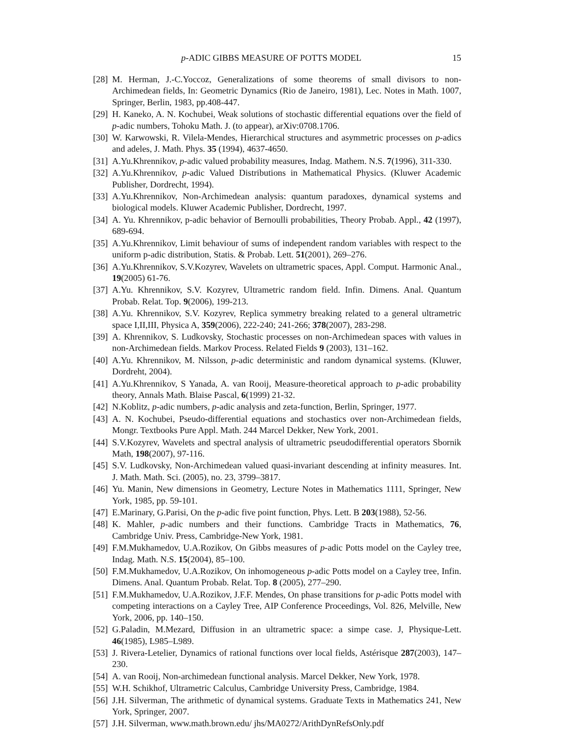p-ADIC GIBBS MEASURE OF POTTS MODEL 15
[28] M. Herman, J.-C.Yoccoz, Generalizations of some theorems of small divisors to non-Archimedean fields, In: Geometric Dynamics (Rio de Janeiro, 1981), Lec. Notes in Math. 1007, Springer, Berlin, 1983, pp.408-447.
[29] H. Kaneko, A. N. Kochubei, Weak solutions of stochastic differential equations over the field of p-adic numbers, Tohoku Math. J. (to appear), arXiv:0708.1706.
[30] W. Karwowski, R. Vilela-Mendes, Hierarchical structures and asymmetric processes on p-adics and adeles, J. Math. Phys. 35 (1994), 4637-4650.
[31] A.Yu.Khrennikov, p-adic valued probability measures, Indag. Mathem. N.S. 7(1996), 311-330.
[32] A.Yu.Khrennikov, p-adic Valued Distributions in Mathematical Physics. (Kluwer Academic Publisher, Dordrecht, 1994).
[33] A.Yu.Khrennikov, Non-Archimedean analysis: quantum paradoxes, dynamical systems and biological models. Kluwer Academic Publisher, Dordrecht, 1997.
[34] A. Yu. Khrennikov, p-adic behavior of Bernoulli probabilities, Theory Probab. Appl., 42 (1997), 689-694.
[35] A.Yu.Khrennikov, Limit behaviour of sums of independent random variables with respect to the uniform p-adic distribution, Statis. & Probab. Lett. 51(2001), 269–276.
[36] A.Yu.Khrennikov, S.V.Kozyrev, Wavelets on ultrametric spaces, Appl. Comput. Harmonic Anal., 19(2005) 61-76.
[37] A.Yu. Khrennikov, S.V. Kozyrev, Ultrametric random field. Infin. Dimens. Anal. Quantum Probab. Relat. Top. 9(2006), 199-213.
[38] A.Yu. Khrennikov, S.V. Kozyrev, Replica symmetry breaking related to a general ultrametric space I,II,III, Physica A, 359(2006), 222-240; 241-266; 378(2007), 283-298.
[39] A. Khrennikov, S. Ludkovsky, Stochastic processes on non-Archimedean spaces with values in non-Archimedean fields. Markov Process. Related Fields 9 (2003), 131–162.
[40] A.Yu. Khrennikov, M. Nilsson, p-adic deterministic and random dynamical systems. (Kluwer, Dordreht, 2004).
[41] A.Yu.Khrennikov, S Yanada, A. van Rooij, Measure-theoretical approach to p-adic probability theory, Annals Math. Blaise Pascal, 6(1999) 21-32.
[42] N.Koblitz, p-adic numbers, p-adic analysis and zeta-function, Berlin, Springer, 1977.
[43] A. N. Kochubei, Pseudo-differential equations and stochastics over non-Archimedean fields, Mongr. Textbooks Pure Appl. Math. 244 Marcel Dekker, New York, 2001.
[44] S.V.Kozyrev, Wavelets and spectral analysis of ultrametric pseudodifferential operators Sbornik Math, 198(2007), 97-116.
[45] S.V. Ludkovsky, Non-Archimedean valued quasi-invariant descending at infinity measures. Int. J. Math. Math. Sci. (2005), no. 23, 3799–3817.
[46] Yu. Manin, New dimensions in Geometry, Lecture Notes in Mathematics 1111, Springer, New York, 1985, pp. 59-101.
[47] E.Marinary, G.Parisi, On the p-adic five point function, Phys. Lett. B 203(1988), 52-56.
[48] K. Mahler, p-adic numbers and their functions. Cambridge Tracts in Mathematics, 76, Cambridge Univ. Press, Cambridge-New York, 1981.
[49] F.M.Mukhamedov, U.A.Rozikov, On Gibbs measures of p-adic Potts model on the Cayley tree, Indag. Math. N.S. 15(2004), 85–100.
[50] F.M.Mukhamedov, U.A.Rozikov, On inhomogeneous p-adic Potts model on a Cayley tree, Infin. Dimens. Anal. Quantum Probab. Relat. Top. 8 (2005), 277–290.
[51] F.M.Mukhamedov, U.A.Rozikov, J.F.F. Mendes, On phase transitions for p-adic Potts model with competing interactions on a Cayley Tree, AIP Conference Proceedings, Vol. 826, Melville, New York, 2006, pp. 140–150.
[52] G.Paladin, M.Mezard, Diffusion in an ultrametric space: a simpe case. J, Physique-Lett. 46(1985), L985–L989.
[53] J. Rivera-Letelier, Dynamics of rational functions over local fields, Astérisque 287(2003), 147–230.
[54] A. van Rooij, Non-archimedean functional analysis. Marcel Dekker, New York, 1978.
[55] W.H. Schikhof, Ultrametric Calculus, Cambridge University Press, Cambridge, 1984.
[56] J.H. Silverman, The arithmetic of dynamical systems. Graduate Texts in Mathematics 241, New York, Springer, 2007.
[57] J.H. Silverman, www.math.brown.edu/ jhs/MA0272/ArithDynRefsOnly.pdf